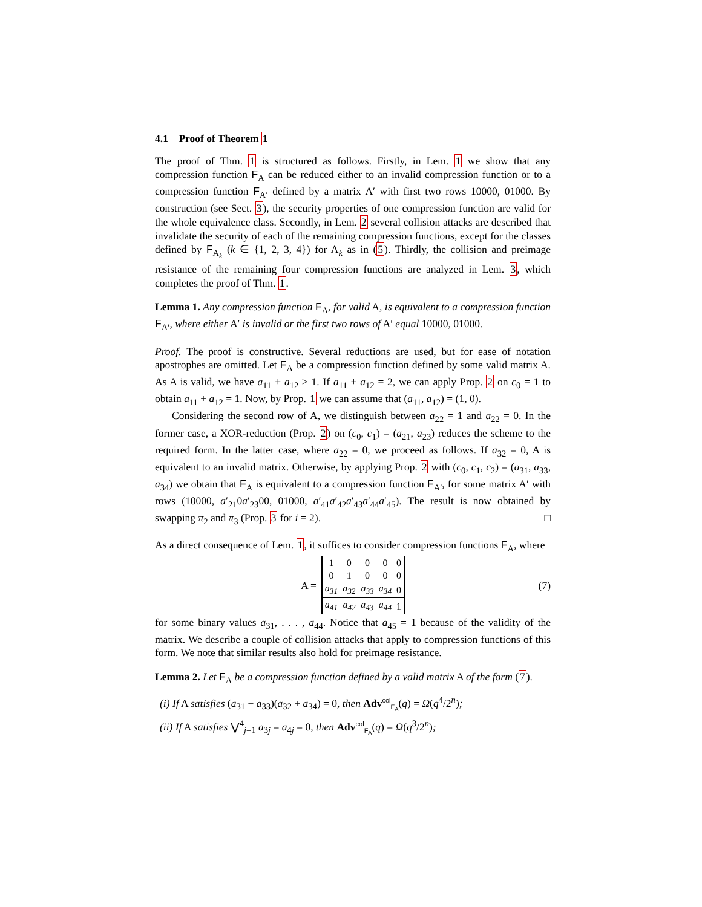4.1 Proof of Theorem 1
The proof of Thm. 1 is structured as follows. Firstly, in Lem. 1 we show that any compression function F<sub>A</sub> can be reduced either to an invalid compression function or to a compression function F<sub>A′</sub> defined by a matrix A′ with first two rows 10000, 01000. By construction (see Sect. 3), the security properties of one compression function are valid for the whole equivalence class. Secondly, in Lem. 2 several collision attacks are described that invalidate the security of each of the remaining compression functions, except for the classes defined by F<sub>A<sub>k</sub></sub> (k ∈ {1, 2, 3, 4}) for A<sub>k</sub> as in (5). Thirdly, the collision and preimage resistance of the remaining four compression functions are analyzed in Lem. 3, which completes the proof of Thm. 1.
Lemma 1. Any compression function F<sub>A</sub>, for valid A, is equivalent to a compression function F<sub>A′</sub>, where either A′ is invalid or the first two rows of A′ equal 10000, 01000.
Proof. The proof is constructive. Several reductions are used, but for ease of notation apostrophes are omitted. Let F<sub>A</sub> be a compression function defined by some valid matrix A. As A is valid, we have a<sub>11</sub> + a<sub>12</sub> ≥ 1. If a<sub>11</sub> + a<sub>12</sub> = 2, we can apply Prop. 2 on c<sub>0</sub> = 1 to obtain a<sub>11</sub> + a<sub>12</sub> = 1. Now, by Prop. 1 we can assume that (a<sub>11</sub>, a<sub>12</sub>) = (1, 0).
Considering the second row of A, we distinguish between a<sub>22</sub> = 1 and a<sub>22</sub> = 0. In the former case, a XOR-reduction (Prop. 2) on (c<sub>0</sub>, c<sub>1</sub>) = (a<sub>21</sub>, a<sub>23</sub>) reduces the scheme to the required form. In the latter case, where a<sub>22</sub> = 0, we proceed as follows. If a<sub>32</sub> = 0, A is equivalent to an invalid matrix. Otherwise, by applying Prop. 2 with (c<sub>0</sub>, c<sub>1</sub>, c<sub>2</sub>) = (a<sub>31</sub>, a<sub>33</sub>, a<sub>34</sub>) we obtain that F<sub>A</sub> is equivalent to a compression function F<sub>A′</sub>, for some matrix A′ with rows (10000, a′<sub>21</sub>0a′<sub>23</sub>00, 01000, a′<sub>41</sub>a′<sub>42</sub>a′<sub>43</sub>a′<sub>44</sub>a′<sub>45</sub>). The result is now obtained by swapping π<sub>2</sub> and π<sub>3</sub> (Prop. 3 for i = 2). □
As a direct consequence of Lem. 1, it suffices to consider compression functions F<sub>A</sub>, where
A =
| 1 | 0 | 0 | 0 | 0 |
| 0 | 1 | 0 | 0 | 0 |
| a<sub>31</sub> | a<sub>32</sub> | a<sub>33</sub> | a<sub>34</sub> | 0 |
| a<sub>41</sub> | a<sub>42</sub> | a<sub>43</sub> | a<sub>44</sub> | 1 |
(7)
for some binary values a<sub>31</sub>, . . . , a<sub>44</sub>. Notice that a<sub>45</sub> = 1 because of the validity of the matrix. We describe a couple of collision attacks that apply to compression functions of this form. We note that similar results also hold for preimage resistance.
Lemma 2. Let F<sub>A</sub> be a compression function defined by a valid matrix A of the form (7).
(i) If A satisfies (a<sub>31</sub> + a<sub>33</sub>)(a<sub>32</sub> + a<sub>34</sub>) = 0, then Adv<sup>col</sup><sub>F<sub>A</sub></sub>(q) = Ω(q<sup>4</sup>/2<sup>n</sup>);
(ii) If A satisfies ⋁<sup>4</sup><sub>j=1</sub> a<sub>3j</sub> = a<sub>4j</sub> = 0, then Adv<sup>col</sup><sub>F<sub>A</sub></sub>(q) = Ω(q<sup>3</sup>/2<sup>n</sup>);